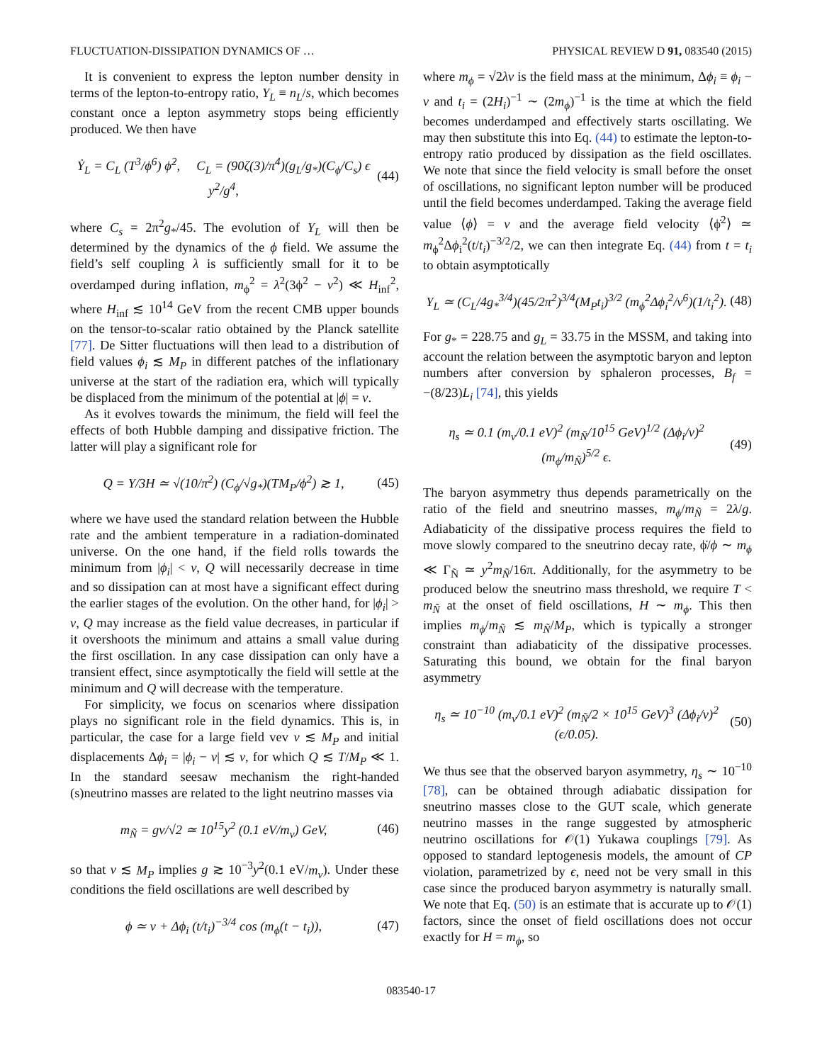FLUCTUATION-DISSIPATION DYNAMICS OF … PHYSICAL REVIEW D 91, 083540 (2015)
It is convenient to express the lepton number density in terms of the lepton-to-entropy ratio, Y<sub>L</sub> ≡ n<sub>L</sub>/s, which becomes constant once a lepton asymmetry stops being efficiently produced. We then have
Ẏ<sub>L</sub> = C<sub>L</sub> (T<sup>3</sup>/ϕ<sup>6</sup>) ϕ̇<sup>2</sup>, C<sub>L</sub> = (90ζ(3)/π<sup>4</sup>)(g<sub>L</sub>/g<sub>*</sub>)(C<sub>ϕ</sub>/C<sub>s</sub>) ϵ y<sup>2</sup>/g<sup>4</sup>,
(44)
where C<sub>s</sub> = 2π<sup>2</sup>g<sub>*</sub>/45. The evolution of Y<sub>L</sub> will then be determined by the dynamics of the ϕ field. We assume the field’s self coupling λ is sufficiently small for it to be overdamped during inflation, m<sub>ϕ</sub><sup>2</sup> = λ<sup>2</sup>(3ϕ<sup>2</sup> − v<sup>2</sup>) ≪ H<sub>inf</sub><sup>2</sup>, where H<sub>inf</sub> ≲ 10<sup>14</sup> GeV from the recent CMB upper bounds on the tensor-to-scalar ratio obtained by the Planck satellite [77]. De Sitter fluctuations will then lead to a distribution of field values ϕ<sub>i</sub> ≲ M<sub>P</sub> in different patches of the inflationary universe at the start of the radiation era, which will typically be displaced from the minimum of the potential at |ϕ| = v.
As it evolves towards the minimum, the field will feel the effects of both Hubble damping and dissipative friction. The latter will play a significant role for
Q = Υ/3H ≃ √(10/π<sup>2</sup>) (C<sub>ϕ</sub>/√g<sub>*</sub>)(TM<sub>P</sub>/ϕ<sup>2</sup>) ≳ 1,
(45)
where we have used the standard relation between the Hubble rate and the ambient temperature in a radiation-dominated universe. On the one hand, if the field rolls towards the minimum from |ϕ<sub>i</sub>| < v, Q will necessarily decrease in time and so dissipation can at most have a significant effect during the earlier stages of the evolution. On the other hand, for |ϕ<sub>i</sub>| > v, Q may increase as the field value decreases, in particular if it overshoots the minimum and attains a small value during the first oscillation. In any case dissipation can only have a transient effect, since asymptotically the field will settle at the minimum and Q will decrease with the temperature.
For simplicity, we focus on scenarios where dissipation plays no significant role in the field dynamics. This is, in particular, the case for a large field vev v ≲ M<sub>P</sub> and initial displacements Δϕ<sub>i</sub> = |ϕ<sub>i</sub> − v| ≲ v, for which Q ≲ T/M<sub>P</sub> ≪ 1. In the standard seesaw mechanism the right-handed (s)neutrino masses are related to the light neutrino masses via
m<sub>Ñ</sub> = gv/√2 ≃ 10<sup>15</sup>y<sup>2</sup> (0.1 eV/m<sub>ν</sub>) GeV,
(46)
so that v ≲ M<sub>P</sub> implies g ≳ 10<sup>−3</sup>y<sup>2</sup>(0.1 eV/m<sub>ν</sub>). Under these conditions the field oscillations are well described by
ϕ ≃ v + Δϕ<sub>i</sub> (t/t<sub>i</sub>)<sup>−3/4</sup> cos (m<sub>ϕ</sub>(t − t<sub>i</sub>)),
(47)
where m<sub>ϕ</sub> = √2λv is the field mass at the minimum, Δϕ<sub>i</sub> ≡ ϕ<sub>i</sub> − v and t<sub>i</sub> = (2H<sub>i</sub>)<sup>−1</sup> ∼ (2m<sub>ϕ</sub>)<sup>−1</sup> is the time at which the field becomes underdamped and effectively starts oscillating. We may then substitute this into Eq. (44) to estimate the lepton-to-entropy ratio produced by dissipation as the field oscillates. We note that since the field velocity is small before the onset of oscillations, no significant lepton number will be produced until the field becomes underdamped. Taking the average field value ⟨ϕ⟩ = v and the average field velocity ⟨ϕ̇<sup>2</sup>⟩ ≃ m<sub>ϕ</sub><sup>2</sup>Δϕ<sub>i</sub><sup>2</sup>(t/t<sub>i</sub>)<sup>−3/2</sup>/2, we can then integrate Eq. (44) from t = t<sub>i</sub> to obtain asymptotically
Y<sub>L</sub> ≃ (C<sub>L</sub>/4g<sub>*</sub><sup>3/4</sup>)(45/2π<sup>2</sup>)<sup>3/4</sup>(M<sub>P</sub>t<sub>i</sub>)<sup>3/2</sup> (m<sub>ϕ</sub><sup>2</sup>Δϕ<sub>i</sub><sup>2</sup>/v<sup>6</sup>)(1/t<sub>i</sub><sup>2</sup>).
(48)
For g<sub>*</sub> = 228.75 and g<sub>L</sub> = 33.75 in the MSSM, and taking into account the relation between the asymptotic baryon and lepton numbers after conversion by sphaleron processes, B<sub>f</sub> = −(8/23)L<sub>i</sub> [74], this yields
η<sub>s</sub> ≃ 0.1 (m<sub>ν</sub>/0.1 eV)<sup>2</sup> (m<sub>Ñ</sub>/10<sup>15</sup> GeV)<sup>1/2</sup> (Δϕ<sub>i</sub>/v)<sup>2</sup> (m<sub>ϕ</sub>/m<sub>Ñ</sub>)<sup>5/2</sup> ϵ.
(49)
The baryon asymmetry thus depends parametrically on the ratio of the field and sneutrino masses, m<sub>ϕ</sub>/m<sub>Ñ</sub> = 2λ/g. Adiabaticity of the dissipative process requires the field to move slowly compared to the sneutrino decay rate, ϕ̇/ϕ ∼ m<sub>ϕ</sub> ≪ Γ<sub>Ñ</sub> ≃ y<sup>2</sup>m<sub>Ñ</sub>/16π. Additionally, for the asymmetry to be produced below the sneutrino mass threshold, we require T < m<sub>Ñ</sub> at the onset of field oscillations, H ∼ m<sub>ϕ</sub>. This then implies m<sub>ϕ</sub>/m<sub>Ñ</sub> ≲ m<sub>Ñ</sub>/M<sub>P</sub>, which is typically a stronger constraint than adiabaticity of the dissipative processes. Saturating this bound, we obtain for the final baryon asymmetry
η<sub>s</sub> ≃ 10<sup>−10</sup> (m<sub>ν</sub>/0.1 eV)<sup>2</sup> (m<sub>Ñ</sub>/2 × 10<sup>15</sup> GeV)<sup>3</sup> (Δϕ<sub>i</sub>/v)<sup>2</sup> (ϵ/0.05).
(50)
We thus see that the observed baryon asymmetry, η<sub>s</sub> ∼ 10<sup>−10</sup> [78], can be obtained through adiabatic dissipation for sneutrino masses close to the GUT scale, which generate neutrino masses in the range suggested by atmospheric neutrino oscillations for 𝒪(1) Yukawa couplings [79]. As opposed to standard leptogenesis models, the amount of CP violation, parametrized by ϵ, need not be very small in this case since the produced baryon asymmetry is naturally small. We note that Eq. (50) is an estimate that is accurate up to 𝒪(1) factors, since the onset of field oscillations does not occur exactly for H = m<sub>ϕ</sub>, so
083540-17